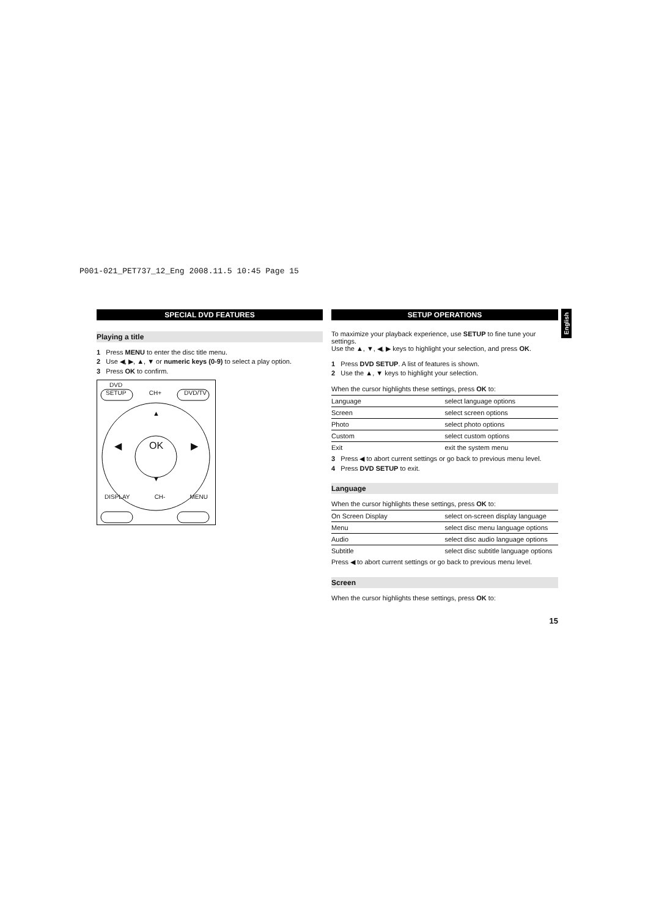P001-021_PET737_12_Eng 2008.11.5 10:45 Page 15
SPECIAL DVD FEATURES
Playing a title
1 Press MENU to enter the disc title menu.
2 Use ◀, ▶, ▲, ▼ or numeric keys (0-9) to select a play option.
3 Press OK to confirm.
DVD
SETUP CH+ DVD/TV
▲
◀ OK ▶
▼
DISPLAY CH- MENU
SETUP OPERATIONS
To maximize your playback experience, use SETUP to fine tune your settings.
Use the ▲, ▼, ◀, ▶ keys to highlight your selection, and press OK.
1 Press DVD SETUP. A list of features is shown.
2 Use the ▲, ▼ keys to highlight your selection.
When the cursor highlights these settings, press OK to:
| Language | select language options |
| Screen | select screen options |
| Photo | select photo options |
| Custom | select custom options |
| Exit | exit the system menu |
3 Press ◀ to abort current settings or go back to previous menu level.
4 Press DVD SETUP to exit.
Language
When the cursor highlights these settings, press OK to:
| On Screen Display | select on-screen display language |
| Menu | select disc menu language options |
| Audio | select disc audio language options |
| Subtitle | select disc subtitle language options |
Press ◀ to abort current settings or go back to previous menu level.
Screen
When the cursor highlights these settings, press OK to:
15
English